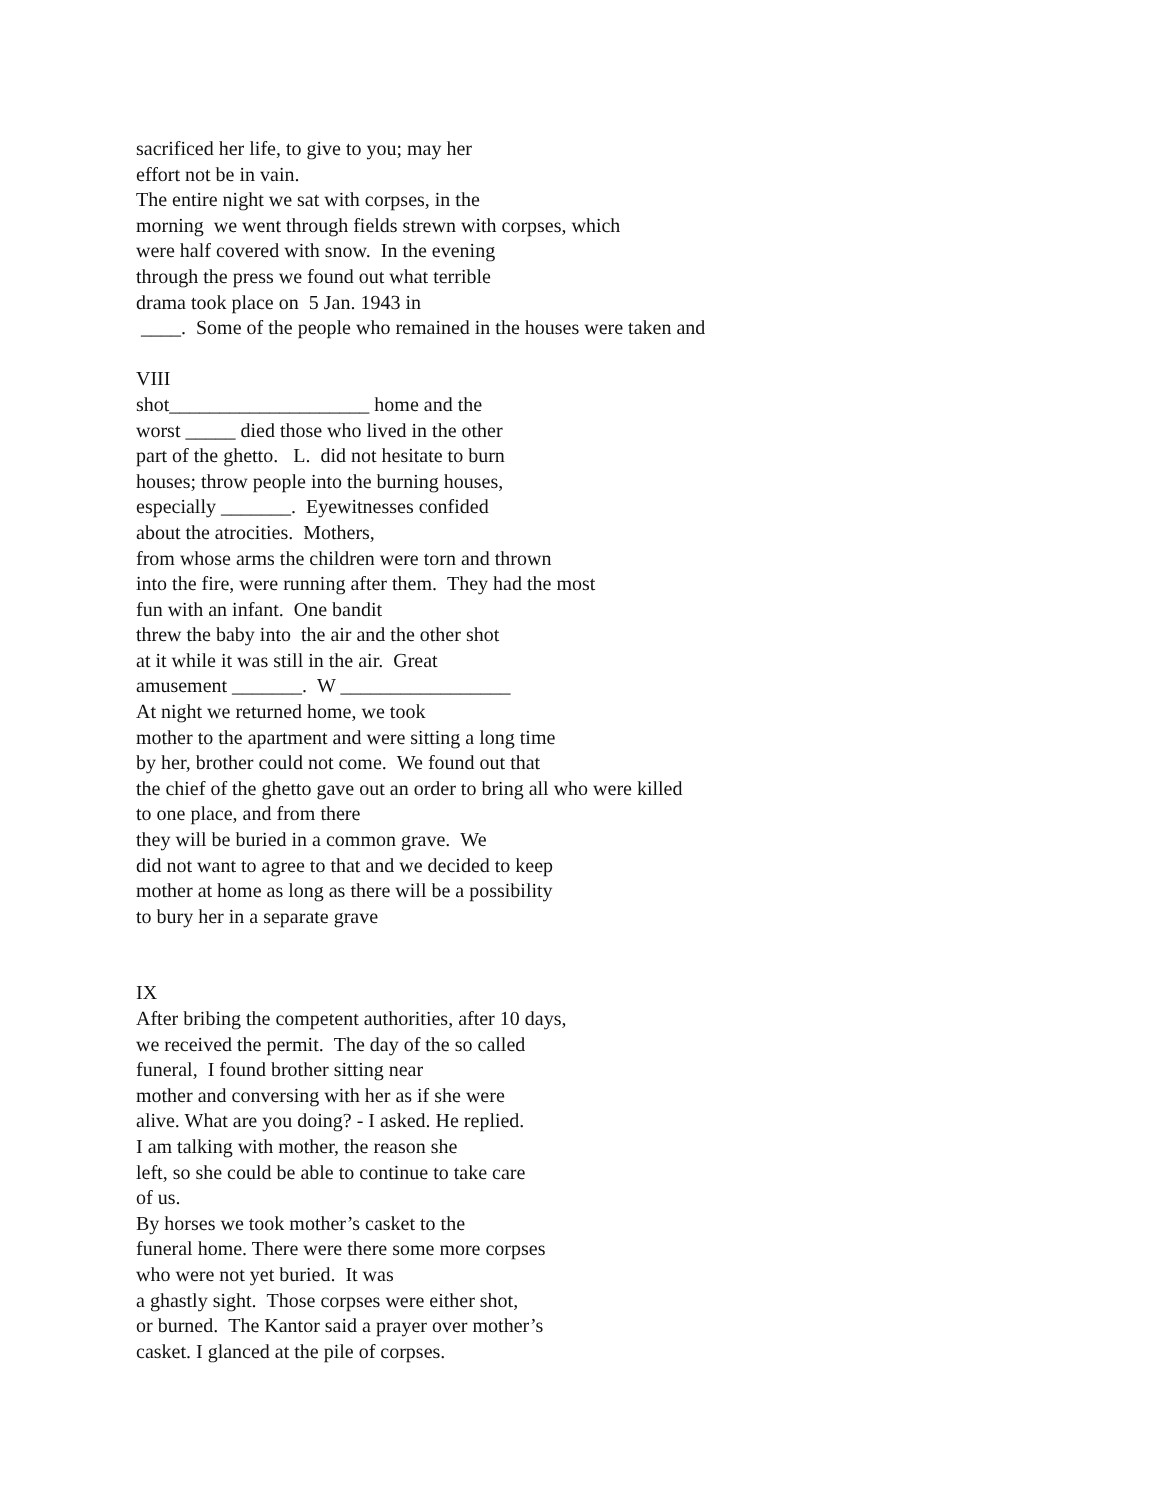sacrificed her life, to give to you; may her
effort not be in vain.
The entire night we sat with corpses, in the
morning we went through fields strewn with corpses, which
were half covered with snow. In the evening
through the press we found out what terrible
drama took place on 5 Jan. 1943 in
____. Some of the people who remained in the houses were taken and
VIII
shot____________________ home and the
worst _____ died those who lived in the other
part of the ghetto. L. did not hesitate to burn
houses; throw people into the burning houses,
especially _______. Eyewitnesses confided
about the atrocities. Mothers,
from whose arms the children were torn and thrown
into the fire, were running after them. They had the most
fun with an infant. One bandit
threw the baby into the air and the other shot
at it while it was still in the air. Great
amusement _______. W _________________
At night we returned home, we took
mother to the apartment and were sitting a long time
by her, brother could not come. We found out that
the chief of the ghetto gave out an order to bring all who were killed
to one place, and from there
they will be buried in a common grave. We
did not want to agree to that and we decided to keep
mother at home as long as there will be a possibility
to bury her in a separate grave
IX
After bribing the competent authorities, after 10 days,
we received the permit. The day of the so called
funeral, I found brother sitting near
mother and conversing with her as if she were
alive. What are you doing? - I asked. He replied.
I am talking with mother, the reason she
left, so she could be able to continue to take care
of us.
By horses we took mother’s casket to the
funeral home. There were there some more corpses
who were not yet buried. It was
a ghastly sight. Those corpses were either shot,
or burned. The Kantor said a prayer over mother’s
casket. I glanced at the pile of corpses.